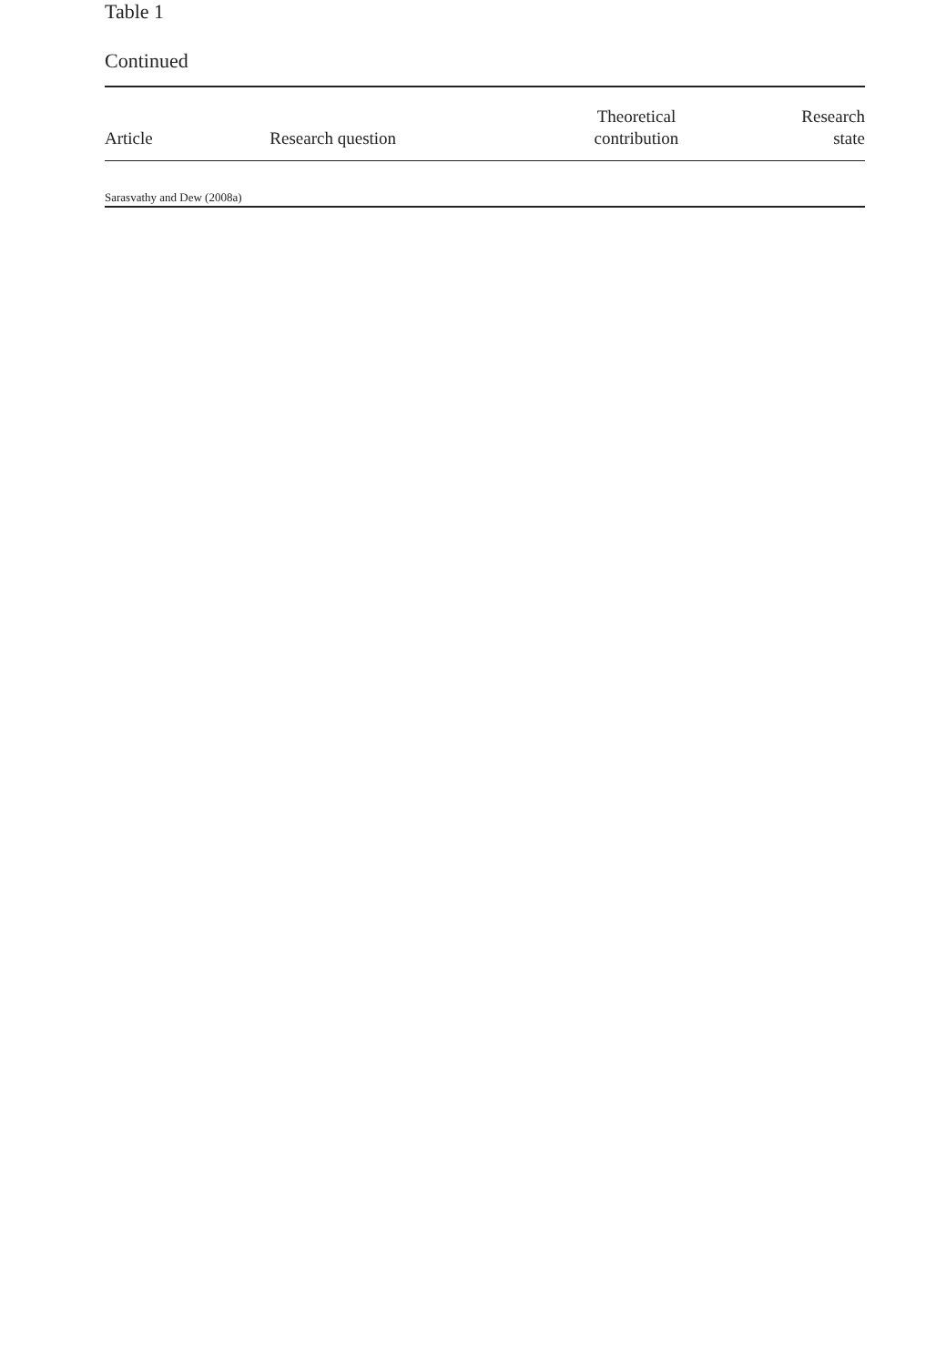Table 1
Continued
| Article | Research question | Theoretical contribution | Research state |
| --- | --- | --- | --- |
| Sarasvathy and Dew (2008a) | | | |